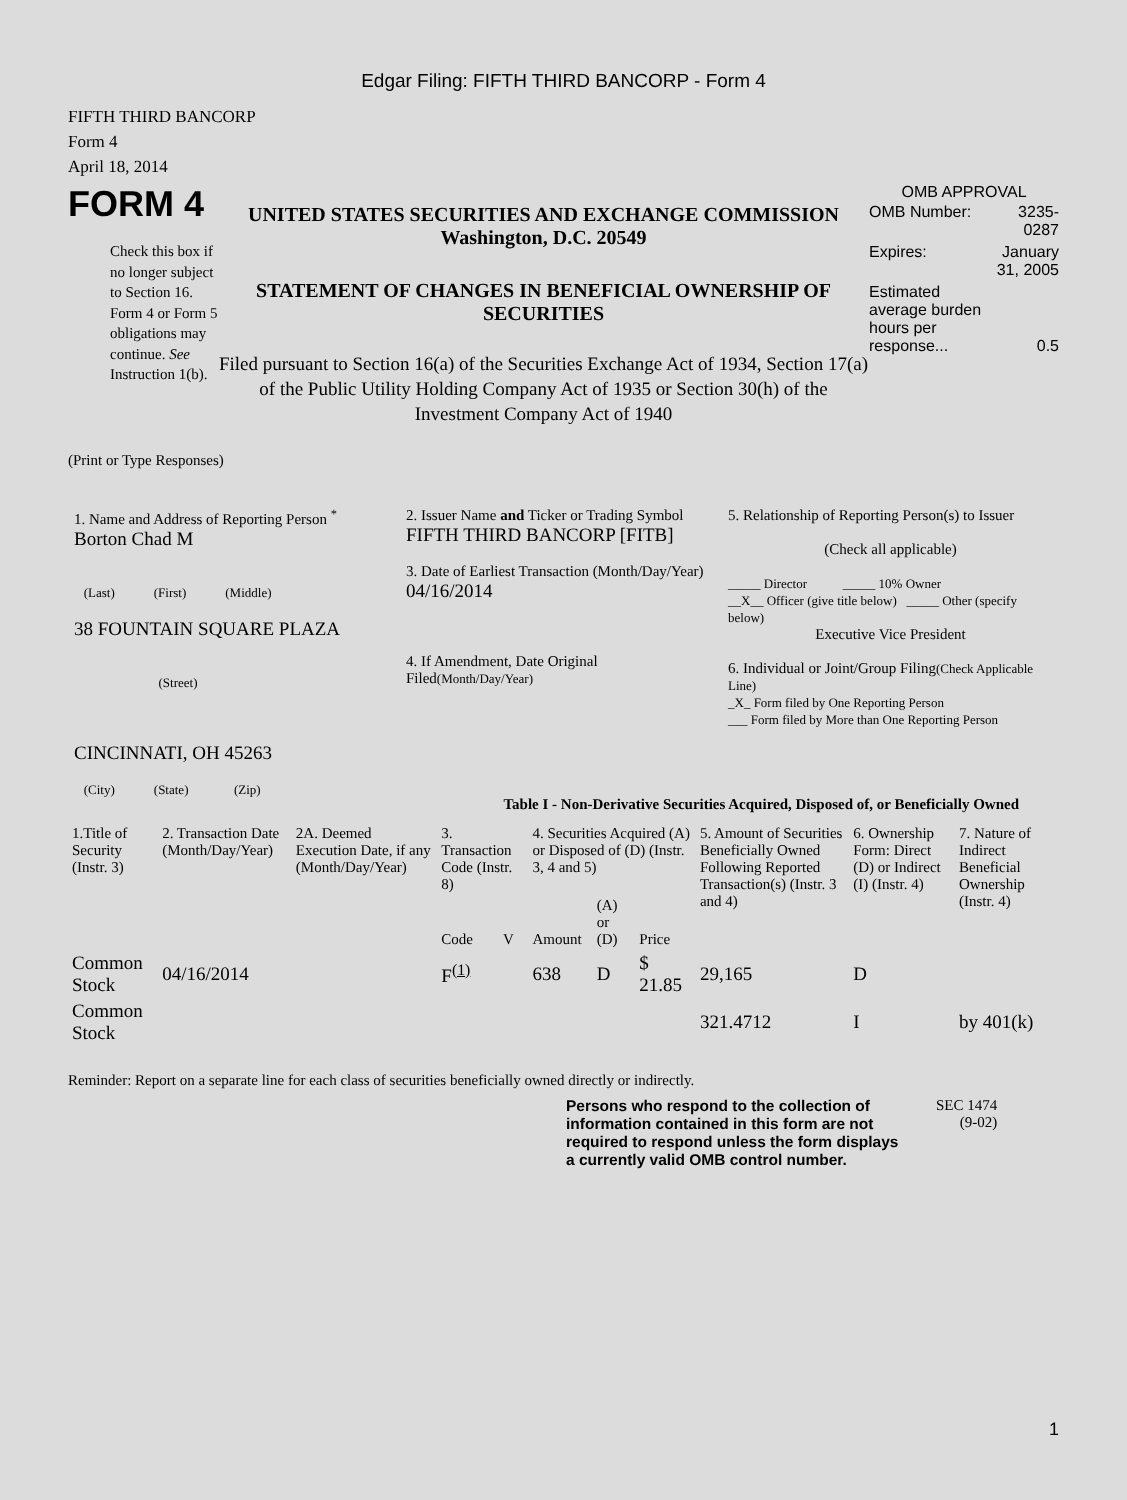Edgar Filing: FIFTH THIRD BANCORP - Form 4
FIFTH THIRD BANCORP
Form 4
April 18, 2014
FORM 4
Check this box if no longer subject to Section 16. Form 4 or Form 5 obligations may continue. See Instruction 1(b).
UNITED STATES SECURITIES AND EXCHANGE COMMISSION
Washington, D.C. 20549
STATEMENT OF CHANGES IN BENEFICIAL OWNERSHIP OF SECURITIES
Filed pursuant to Section 16(a) of the Securities Exchange Act of 1934, Section 17(a) of the Public Utility Holding Company Act of 1935 or Section 30(h) of the Investment Company Act of 1940
OMB APPROVAL
| OMB Number: | 3235-0287 |
| Expires: | January 31, 2005 |
| Estimated average burden hours per response... | 0.5 |
(Print or Type Responses)
| 1. Name and Address of Reporting Person <sup>*</sup> Borton Chad M (Last) (First) (Middle) 38 FOUNTAIN SQUARE PLAZA (Street) CINCINNATI, OH 45263 (City) (State) (Zip) | 2. Issuer Name and Ticker or Trading Symbol FIFTH THIRD BANCORP [FITB] 3. Date of Earliest Transaction (Month/Day/Year) 04/16/2014 4. If Amendment, Date Original Filed (Month/Day/Year) | 5. Relationship of Reporting Person(s) to Issuer (Check all applicable) _____ Director _____ 10% Owner __X__ Officer (give title below) _____ Other (specify below) Executive Vice President 6. Individual or Joint/Group Filing (Check Applicable Line) _X_ Form filed by One Reporting Person ___ Form filed by More than One Reporting Person |
Table I - Non-Derivative Securities Acquired, Disposed of, or Beneficially Owned
| 1.Title of Security (Instr. 3) | 2. Transaction Date (Month/Day/Year) | 2A. Deemed Execution Date, if any (Month/Day/Year) | 3. Transaction Code (Instr. 8) | | 4. Securities Acquired (A) or Disposed of (D) (Instr. 3, 4 and 5) | | | 5. Amount of Securities Beneficially Owned Following Reported Transaction(s) (Instr. 3 and 4) | 6. Ownership Form: Direct (D) or Indirect (I) (Instr. 4) | 7. Nature of Indirect Beneficial Ownership (Instr. 4) |
| --- | --- | --- | --- | --- | --- | --- | --- | --- | --- | --- |
| | | | Code | V | Amount | (A) or (D) | Price | | | |
| Common Stock | 04/16/2014 | | F<sup>(1)</sup> | | 638 | D | $ 21.85 | 29,165 | D | |
| Common Stock | | | | | | | | 321.4712 | I | by 401(k) |
Reminder: Report on a separate line for each class of securities beneficially owned directly or indirectly.
Persons who respond to the collection of information contained in this form are not required to respond unless the form displays a currently valid OMB control number.
SEC 1474
(9-02)
1